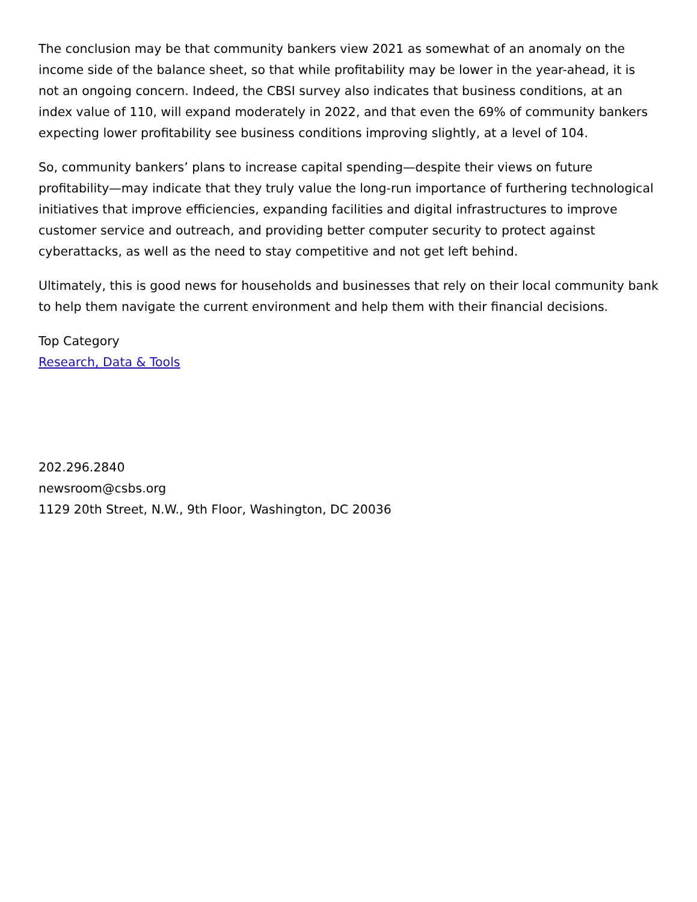The conclusion may be that community bankers view 2021 as somewhat of an anomaly on the income side of the balance sheet, so that while profitability may be lower in the year-ahead, it is not an ongoing concern. Indeed, the CBSI survey also indicates that business conditions, at an index value of 110, will expand moderately in 2022, and that even the 69% of community bankers expecting lower profitability see business conditions improving slightly, at a level of 104.
So, community bankers’ plans to increase capital spending—despite their views on future profitability—may indicate that they truly value the long-run importance of furthering technological initiatives that improve efficiencies, expanding facilities and digital infrastructures to improve customer service and outreach, and providing better computer security to protect against cyberattacks, as well as the need to stay competitive and not get left behind.
Ultimately, this is good news for households and businesses that rely on their local community bank to help them navigate the current environment and help them with their financial decisions.
Top Category
Research, Data & Tools
202.296.2840
newsroom@csbs.org
1129 20th Street, N.W., 9th Floor, Washington, DC 20036